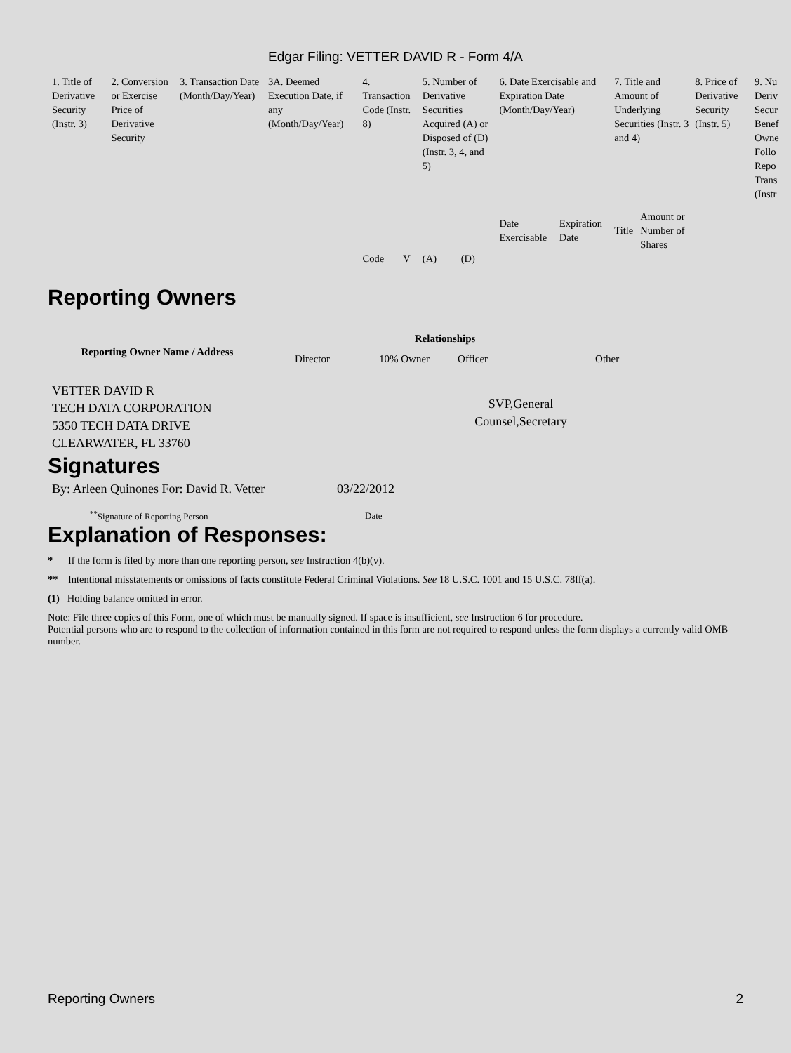Edgar Filing: VETTER DAVID R - Form 4/A
| 1. Title of Derivative Security (Instr. 3) | 2. Conversion or Exercise Price of Derivative Security | 3. Transaction Date (Month/Day/Year) | 3A. Deemed Execution Date, if any (Month/Day/Year) | 4. Transaction Code (Instr. 8) | | 5. Number of Derivative Securities Acquired (A) or Disposed of (D) (Instr. 3, 4, and 5) | | 6. Date Exercisable and Expiration Date (Month/Day/Year) | | 7. Title and Amount of Underlying Securities (Instr. 3 and 4) | | 8. Price of Derivative Security (Instr. 5) | 9. Nu Deriv Secur Benef Owne Follo Repo Trans (Instr |
| | | | | | | | | Date Exercisable | Expiration Date | Title | Amount or Number of Shares | | |
| | | | | Code | V | (A) | (D) | | | | | | |
Reporting Owners
| Reporting Owner Name / Address | Relationships | | | |
| --- | --- | --- | --- | --- |
| | Director | 10% Owner | Officer | Other |
| VETTER DAVID R TECH DATA CORPORATION 5350 TECH DATA DRIVE CLEARWATER, FL 33760 | | | SVP,General Counsel,Secretary | |
Signatures
| By: Arleen Quinones For: David R. Vetter | 03/22/2012 |
| <sup>**</sup> Signature of Reporting Person | Date |
Explanation of Responses:
* If the form is filed by more than one reporting person, see Instruction 4(b)(v).
** Intentional misstatements or omissions of facts constitute Federal Criminal Violations. See 18 U.S.C. 1001 and 15 U.S.C. 78ff(a).
(1) Holding balance omitted in error.
Note: File three copies of this Form, one of which must be manually signed. If space is insufficient, see Instruction 6 for procedure.
Potential persons who are to respond to the collection of information contained in this form are not required to respond unless the form displays a currently valid OMB number.
Reporting Owners 2